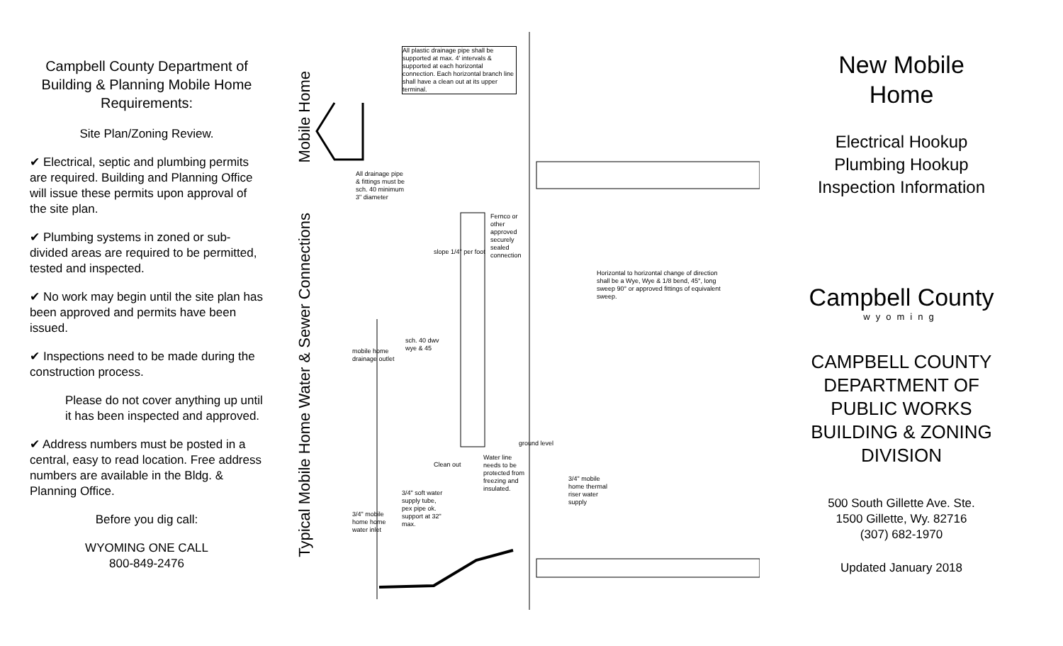Campbell County Department of Building & Planning Mobile Home Requirements:
Site Plan/Zoning Review.
✔ Electrical, septic and plumbing permits are required. Building and Planning Office will issue these permits upon approval of the site plan.
✔ Plumbing systems in zoned or sub-divided areas are required to be permitted, tested and inspected.
✔ No work may begin until the site plan has been approved and permits have been issued.
✔ Inspections need to be made during the construction process.
Please do not cover anything up until it has been inspected and approved.
✔ Address numbers must be posted in a central, easy to read location. Free address numbers are available in the Bldg. & Planning Office.
Before you dig call:
WYOMING ONE CALL
800-849-2476
Typical Mobile Home Water & Sewer Connections
Mobile Home
All plastic drainage pipe shall be supported at max. 4' intervals & supported at each horizontal connection. Each horizontal branch line shall have a clean out at its upper terminal.
All drainage pipe & fittings must be sch. 40 minimum 3" diameter
slope 1/4" per foot
Fernco or other approved securely sealed connection
mobile home drainage outlet
sch. 40 dwv wye & 45
Clean out
Water line needs to be protected from freezing and insulated.
ground level
3/4" mobile home home water inlet
3/4" soft water supply tube, pex pipe ok. support at 32" max.
3/4" mobile home thermal riser water supply
Horizontal to horizontal change of direction shall be a Wye, Wye & 1/8 bend, 45°, long sweep 90° or approved fittings of equivalent sweep.
New Mobile
Home
Electrical Hookup
Plumbing Hookup
Inspection Information
Campbell County
wyoming
CAMPBELL COUNTY
DEPARTMENT OF
PUBLIC WORKS
BUILDING & ZONING
DIVISION
500 South Gillette Ave. Ste.
1500 Gillette, Wy. 82716
(307) 682-1970
Updated January 2018